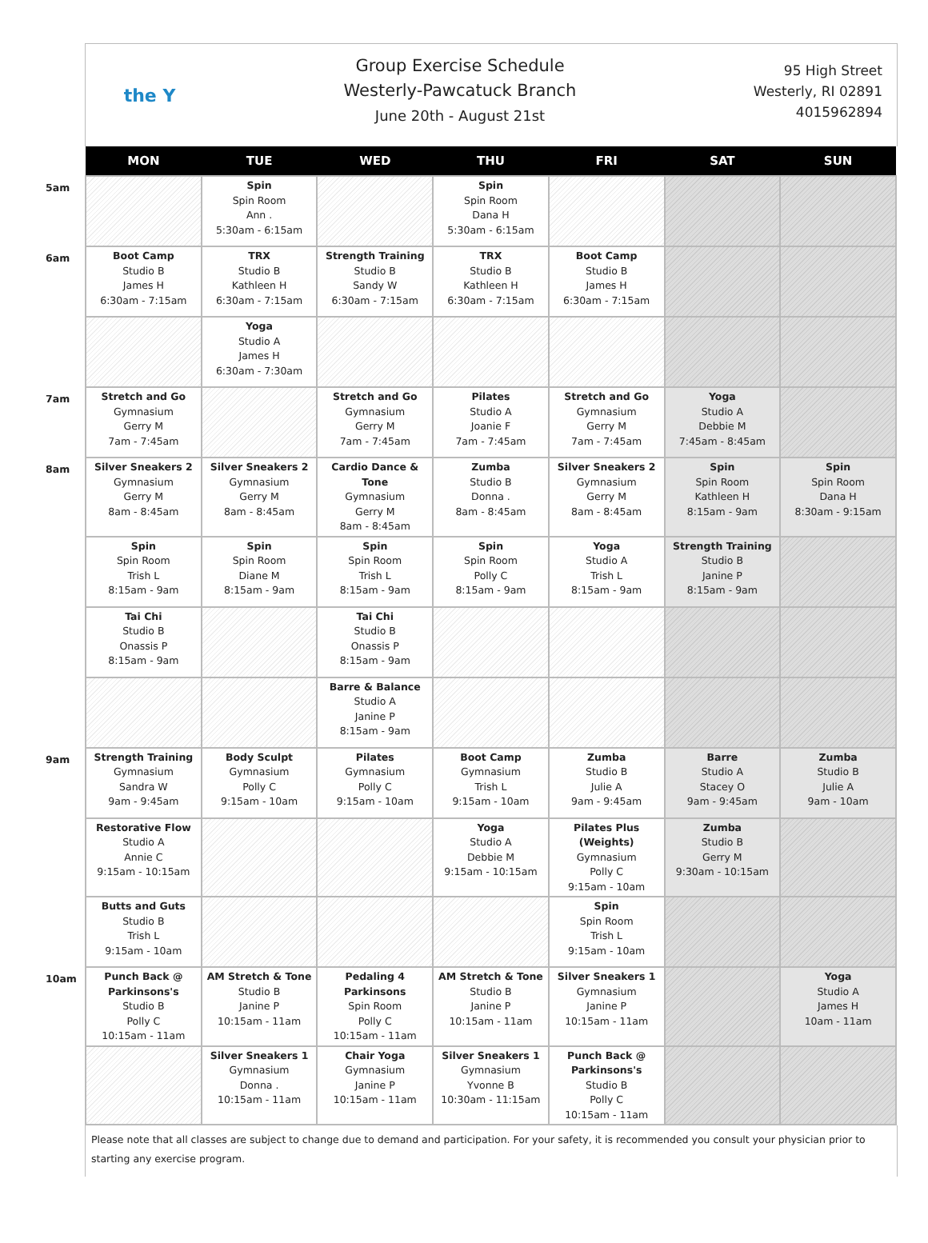the Y
Group Exercise Schedule
Westerly-Pawcatuck Branch
June 20th - August 21st
95 High Street
Westerly, RI 02891
4015962894
| | MON | TUE | WED | THU | FRI | SAT | SUN |
| --- | --- | --- | --- | --- | --- | --- | --- |
| 5am | | Spin Spin Room Ann . 5:30am - 6:15am | | Spin Spin Room Dana H 5:30am - 6:15am | | | |
| 6am | Boot Camp Studio B James H 6:30am - 7:15am | TRX Studio B Kathleen H 6:30am - 7:15am | Strength Training Studio B Sandy W 6:30am - 7:15am | TRX Studio B Kathleen H 6:30am - 7:15am | Boot Camp Studio B James H 6:30am - 7:15am | | |
| | | Yoga Studio A James H 6:30am - 7:30am | | | | | |
| 7am | Stretch and Go Gymnasium Gerry M 7am - 7:45am | | Stretch and Go Gymnasium Gerry M 7am - 7:45am | Pilates Studio A Joanie F 7am - 7:45am | Stretch and Go Gymnasium Gerry M 7am - 7:45am | Yoga Studio A Debbie M 7:45am - 8:45am | |
| 8am | Silver Sneakers 2 Gymnasium Gerry M 8am - 8:45am | Silver Sneakers 2 Gymnasium Gerry M 8am - 8:45am | Cardio Dance & Tone Gymnasium Gerry M 8am - 8:45am | Zumba Studio B Donna . 8am - 8:45am | Silver Sneakers 2 Gymnasium Gerry M 8am - 8:45am | Spin Spin Room Kathleen H 8:15am - 9am | Spin Spin Room Dana H 8:30am - 9:15am |
| | Spin Spin Room Trish L 8:15am - 9am | Spin Spin Room Diane M 8:15am - 9am | Spin Spin Room Trish L 8:15am - 9am | Spin Spin Room Polly C 8:15am - 9am | Yoga Studio A Trish L 8:15am - 9am | Strength Training Studio B Janine P 8:15am - 9am | |
| | Tai Chi Studio B Onassis P 8:15am - 9am | | Tai Chi Studio B Onassis P 8:15am - 9am | | | | |
| | | | Barre & Balance Studio A Janine P 8:15am - 9am | | | | |
| 9am | Strength Training Gymnasium Sandra W 9am - 9:45am | Body Sculpt Gymnasium Polly C 9:15am - 10am | Pilates Gymnasium Polly C 9:15am - 10am | Boot Camp Gymnasium Trish L 9:15am - 10am | Zumba Studio B Julie A 9am - 9:45am | Barre Studio A Stacey O 9am - 9:45am | Zumba Studio B Julie A 9am - 10am |
| | Restorative Flow Studio A Annie C 9:15am - 10:15am | | | Yoga Studio A Debbie M 9:15am - 10:15am | Pilates Plus (Weights) Gymnasium Polly C 9:15am - 10am | Zumba Studio B Gerry M 9:30am - 10:15am | |
| | Butts and Guts Studio B Trish L 9:15am - 10am | | | | Spin Spin Room Trish L 9:15am - 10am | | |
| 10am | Punch Back @ Parkinsons's Studio B Polly C 10:15am - 11am | AM Stretch & Tone Studio B Janine P 10:15am - 11am | Pedaling 4 Parkinsons Spin Room Polly C 10:15am - 11am | AM Stretch & Tone Studio B Janine P 10:15am - 11am | Silver Sneakers 1 Gymnasium Janine P 10:15am - 11am | | Yoga Studio A James H 10am - 11am |
| | | Silver Sneakers 1 Gymnasium Donna . 10:15am - 11am | Chair Yoga Gymnasium Janine P 10:15am - 11am | Silver Sneakers 1 Gymnasium Yvonne B 10:30am - 11:15am | Punch Back @ Parkinsons's Studio B Polly C 10:15am - 11am | | |
Please note that all classes are subject to change due to demand and participation. For your safety, it is recommended you consult your physician prior to starting any exercise program.